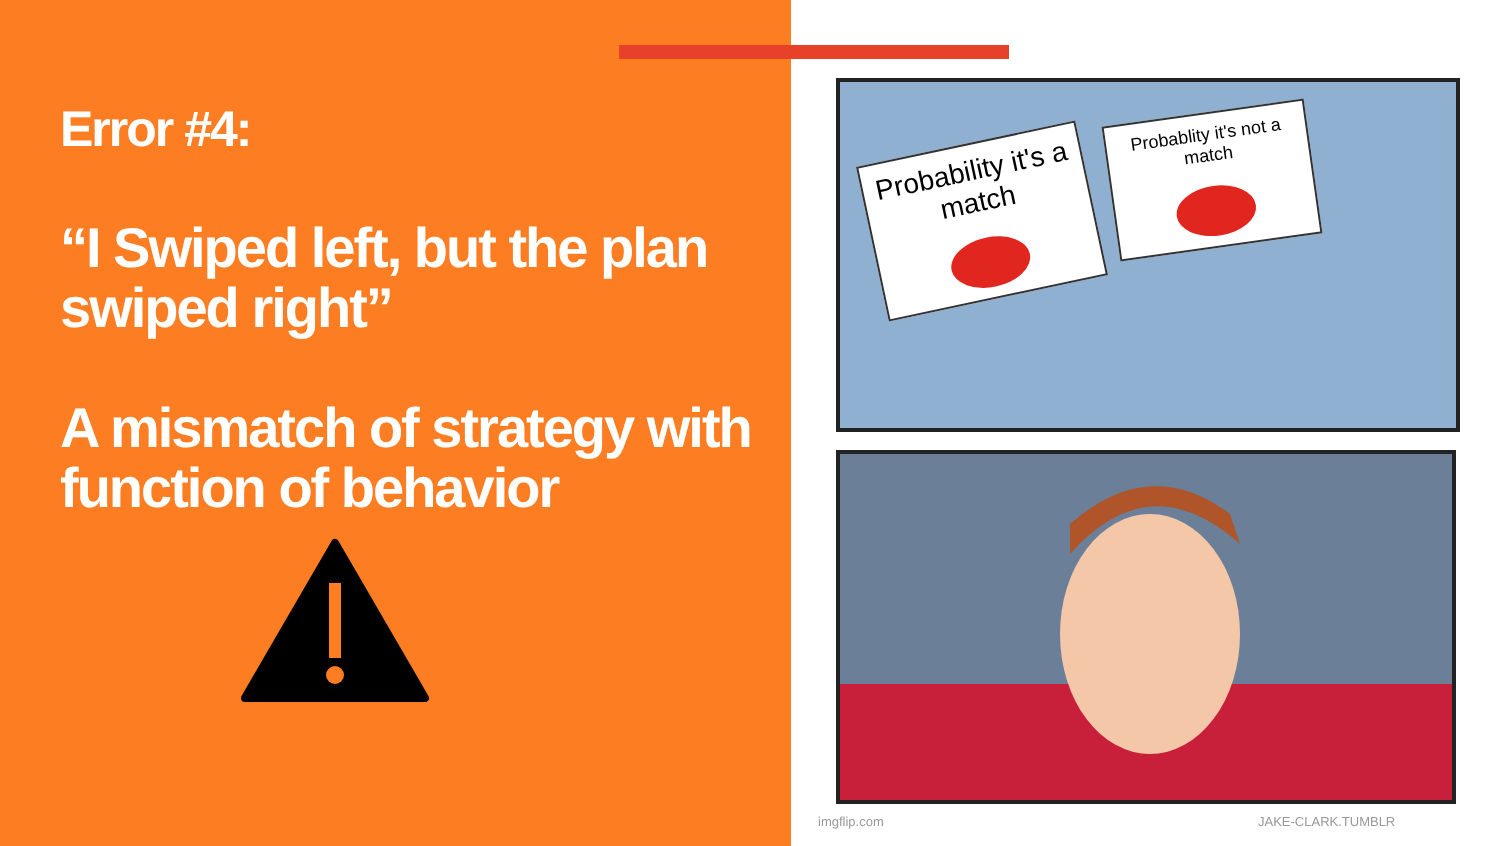Error #4:
“I Swiped left, but the plan swiped right”
A mismatch of strategy with function of behavior
Probability it's a match
Probablity it's not a match
imgflip.com JAKE-CLARK.TUMBLR